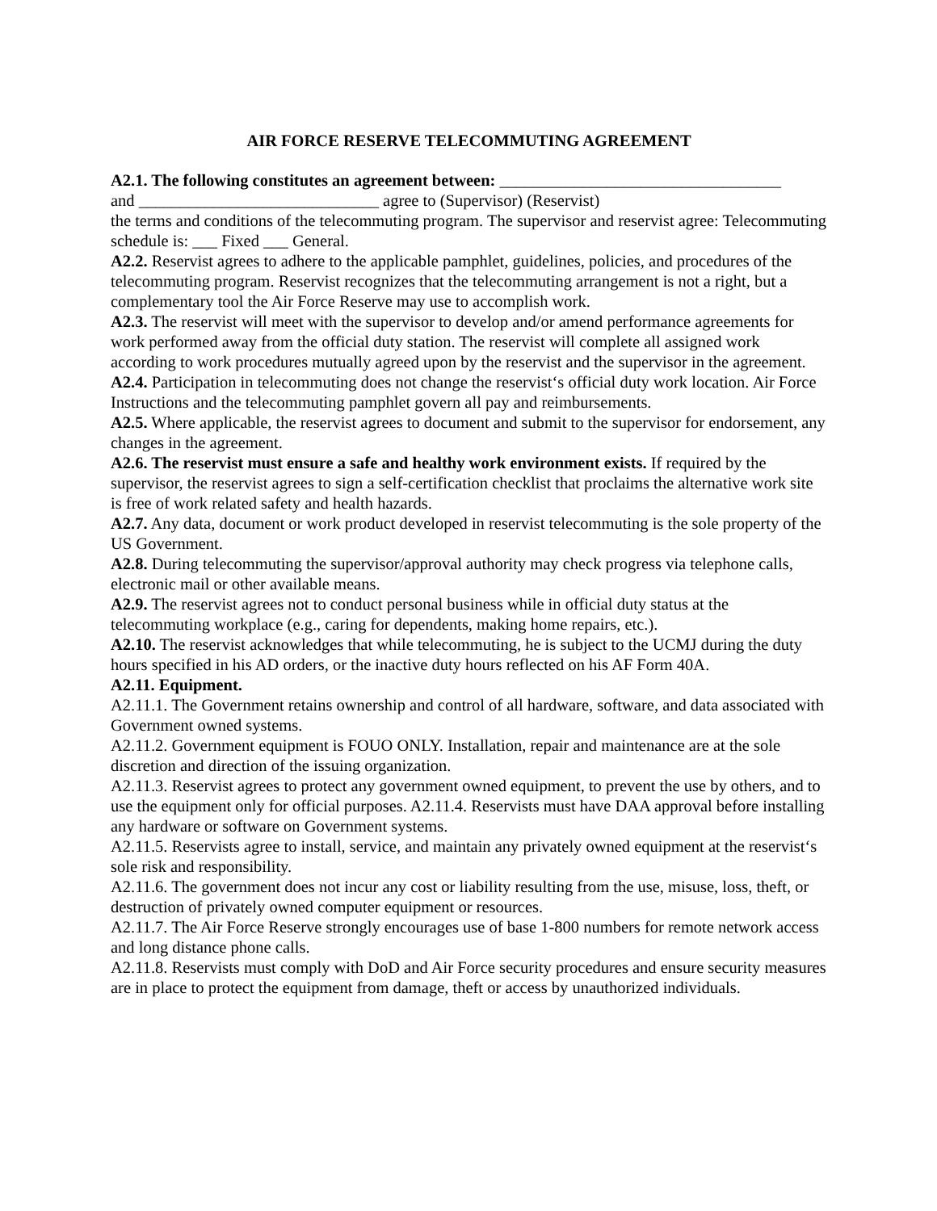AIR FORCE RESERVE TELECOMMUTING AGREEMENT
A2.1. The following constitutes an agreement between: __________________________________
and _____________________________ agree to (Supervisor) (Reservist)
the terms and conditions of the telecommuting program. The supervisor and reservist agree: Telecommuting schedule is: ___ Fixed ___ General.
A2.2. Reservist agrees to adhere to the applicable pamphlet, guidelines, policies, and procedures of the telecommuting program. Reservist recognizes that the telecommuting arrangement is not a right, but a complementary tool the Air Force Reserve may use to accomplish work.
A2.3. The reservist will meet with the supervisor to develop and/or amend performance agreements for work performed away from the official duty station. The reservist will complete all assigned work according to work procedures mutually agreed upon by the reservist and the supervisor in the agreement.
A2.4. Participation in telecommuting does not change the reservist‘s official duty work location. Air Force Instructions and the telecommuting pamphlet govern all pay and reimbursements.
A2.5. Where applicable, the reservist agrees to document and submit to the supervisor for endorsement, any changes in the agreement.
A2.6. The reservist must ensure a safe and healthy work environment exists. If required by the supervisor, the reservist agrees to sign a self-certification checklist that proclaims the alternative work site is free of work related safety and health hazards.
A2.7. Any data, document or work product developed in reservist telecommuting is the sole property of the US Government.
A2.8. During telecommuting the supervisor/approval authority may check progress via telephone calls, electronic mail or other available means.
A2.9. The reservist agrees not to conduct personal business while in official duty status at the telecommuting workplace (e.g., caring for dependents, making home repairs, etc.).
A2.10. The reservist acknowledges that while telecommuting, he is subject to the UCMJ during the duty hours specified in his AD orders, or the inactive duty hours reflected on his AF Form 40A.
A2.11. Equipment.
A2.11.1. The Government retains ownership and control of all hardware, software, and data associated with Government owned systems.
A2.11.2. Government equipment is FOUO ONLY. Installation, repair and maintenance are at the sole discretion and direction of the issuing organization.
A2.11.3. Reservist agrees to protect any government owned equipment, to prevent the use by others, and to use the equipment only for official purposes. A2.11.4. Reservists must have DAA approval before installing any hardware or software on Government systems.
A2.11.5. Reservists agree to install, service, and maintain any privately owned equipment at the reservist‘s sole risk and responsibility.
A2.11.6. The government does not incur any cost or liability resulting from the use, misuse, loss, theft, or destruction of privately owned computer equipment or resources.
A2.11.7. The Air Force Reserve strongly encourages use of base 1-800 numbers for remote network access and long distance phone calls.
A2.11.8. Reservists must comply with DoD and Air Force security procedures and ensure security measures are in place to protect the equipment from damage, theft or access by unauthorized individuals.